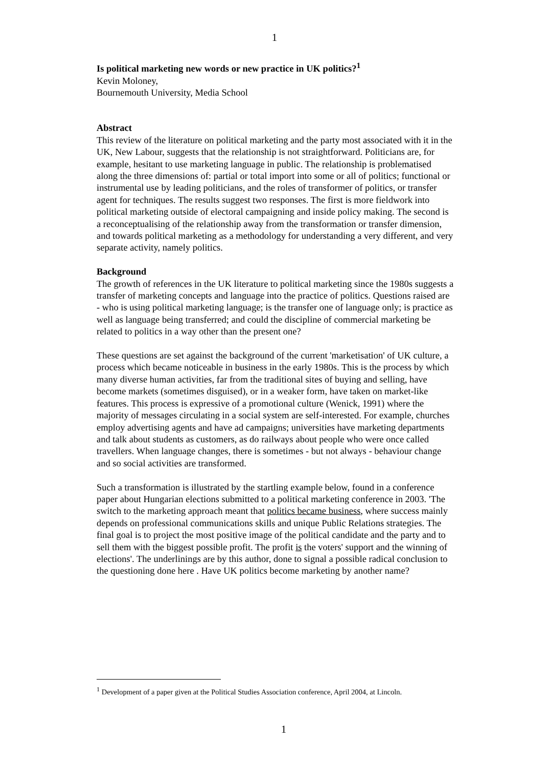1
Is political marketing new words or new practice in UK politics?<sup>1</sup>
Kevin Moloney,
Bournemouth University, Media School
Abstract
This review of the literature on political marketing and the party most associated with it in the UK, New Labour, suggests that the relationship is not straightforward. Politicians are, for example, hesitant to use marketing language in public. The relationship is problematised along the three dimensions of: partial or total import into some or all of politics; functional or instrumental use by leading politicians, and the roles of transformer of politics, or transfer agent for techniques. The results suggest two responses. The first is more fieldwork into political marketing outside of electoral campaigning and inside policy making. The second is a reconceptualising of the relationship away from the transformation or transfer dimension, and towards political marketing as a methodology for understanding a very different, and very separate activity, namely politics.
Background
The growth of references in the UK literature to political marketing since the 1980s suggests a transfer of marketing concepts and language into the practice of politics. Questions raised are - who is using political marketing language; is the transfer one of language only; is practice as well as language being transferred; and could the discipline of commercial marketing be related to politics in a way other than the present one?
These questions are set against the background of the current 'marketisation' of UK culture, a process which became noticeable in business in the early 1980s. This is the process by which many diverse human activities, far from the traditional sites of buying and selling, have become markets (sometimes disguised), or in a weaker form, have taken on market-like features. This process is expressive of a promotional culture (Wenick, 1991) where the majority of messages circulating in a social system are self-interested. For example, churches employ advertising agents and have ad campaigns; universities have marketing departments and talk about students as customers, as do railways about people who were once called travellers. When language changes, there is sometimes - but not always - behaviour change and so social activities are transformed.
Such a transformation is illustrated by the startling example below, found in a conference paper about Hungarian elections submitted to a political marketing conference in 2003. 'The switch to the marketing approach meant that politics became business, where success mainly depends on professional communications skills and unique Public Relations strategies. The final goal is to project the most positive image of the political candidate and the party and to sell them with the biggest possible profit. The profit is the voters' support and the winning of elections'. The underlinings are by this author, done to signal a possible radical conclusion to the questioning done here . Have UK politics become marketing by another name?
<sup>1</sup> Development of a paper given at the Political Studies Association conference, April 2004, at Lincoln.
1